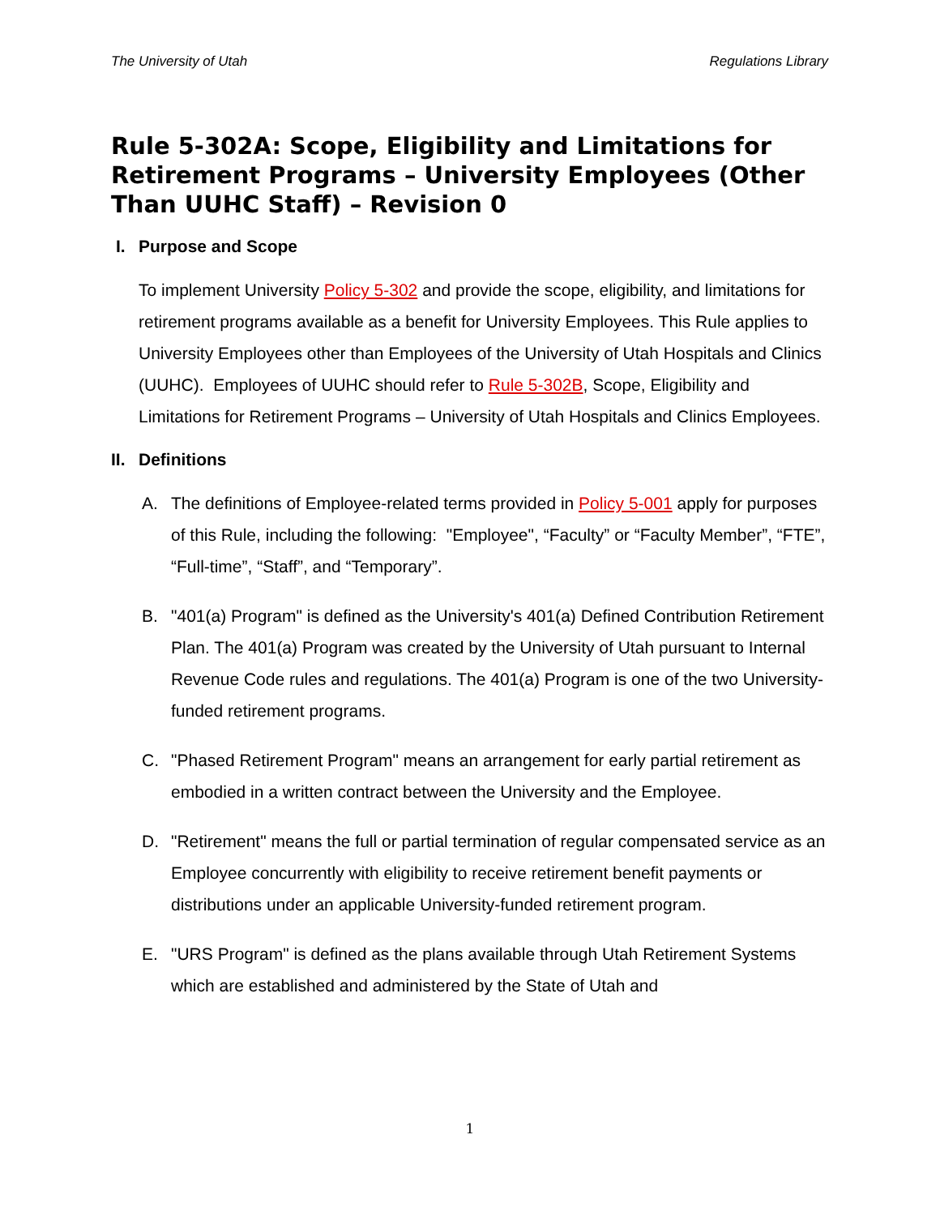The University of Utah Regulations Library
Rule 5-302A: Scope, Eligibility and Limitations for Retirement Programs – University Employees (Other Than UUHC Staff) – Revision 0
I. Purpose and Scope
To implement University Policy 5-302 and provide the scope, eligibility, and limitations for retirement programs available as a benefit for University Employees. This Rule applies to University Employees other than Employees of the University of Utah Hospitals and Clinics (UUHC). Employees of UUHC should refer to Rule 5-302B, Scope, Eligibility and Limitations for Retirement Programs – University of Utah Hospitals and Clinics Employees.
II. Definitions
A. The definitions of Employee-related terms provided in Policy 5-001 apply for purposes of this Rule, including the following: "Employee", “Faculty” or “Faculty Member”, “FTE”, “Full-time”, “Staff”, and “Temporary”.
B. "401(a) Program" is defined as the University's 401(a) Defined Contribution Retirement Plan. The 401(a) Program was created by the University of Utah pursuant to Internal Revenue Code rules and regulations. The 401(a) Program is one of the two University-funded retirement programs.
C. "Phased Retirement Program" means an arrangement for early partial retirement as embodied in a written contract between the University and the Employee.
D. "Retirement" means the full or partial termination of regular compensated service as an Employee concurrently with eligibility to receive retirement benefit payments or distributions under an applicable University-funded retirement program.
E. "URS Program" is defined as the plans available through Utah Retirement Systems which are established and administered by the State of Utah and
1